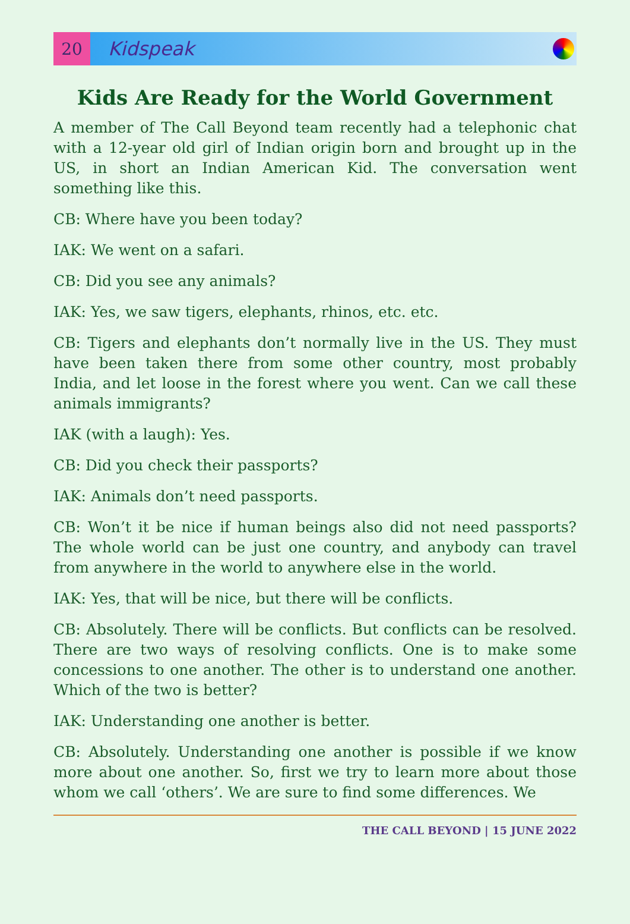20
Kidspeak
Kids Are Ready for the World Government
A member of The Call Beyond team recently had a telephonic chat with a 12-year old girl of Indian origin born and brought up in the US, in short an Indian American Kid. The conversation went something like this.
CB: Where have you been today?
IAK: We went on a safari.
CB: Did you see any animals?
IAK: Yes, we saw tigers, elephants, rhinos, etc. etc.
CB: Tigers and elephants don’t normally live in the US. They must have been taken there from some other country, most probably India, and let loose in the forest where you went. Can we call these animals immigrants?
IAK (with a laugh): Yes.
CB: Did you check their passports?
IAK: Animals don’t need passports.
CB: Won’t it be nice if human beings also did not need passports? The whole world can be just one country, and anybody can travel from anywhere in the world to anywhere else in the world.
IAK: Yes, that will be nice, but there will be conflicts.
CB: Absolutely. There will be conflicts. But conflicts can be resolved. There are two ways of resolving conflicts. One is to make some concessions to one another. The other is to understand one another. Which of the two is better?
IAK: Understanding one another is better.
CB: Absolutely. Understanding one another is possible if we know more about one another. So, first we try to learn more about those whom we call ‘others’. We are sure to find some differences. We
THE CALL BEYOND | 15 JUNE 2022